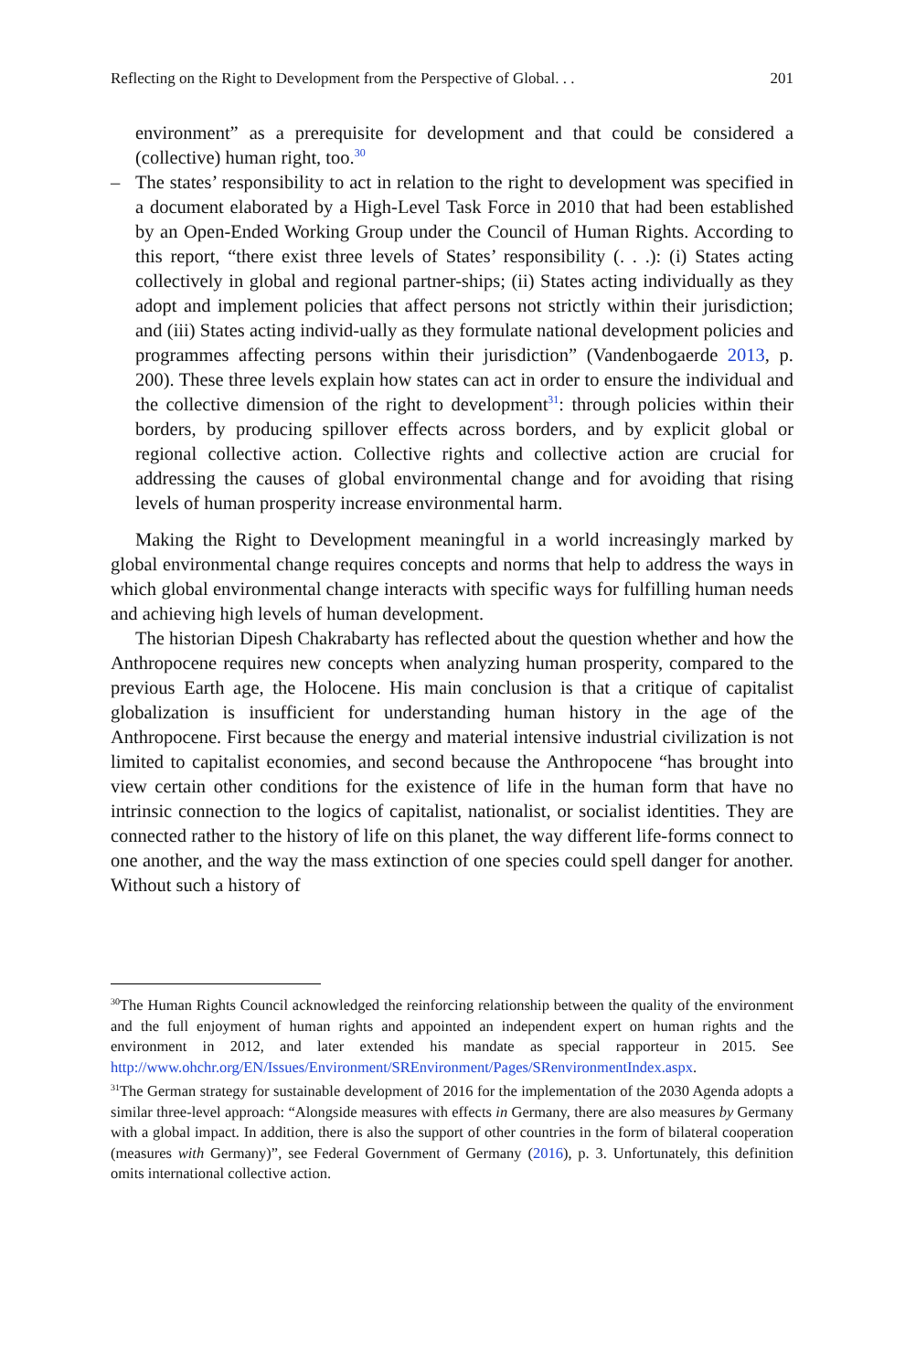Reflecting on the Right to Development from the Perspective of Global. . . 201
environment” as a prerequisite for development and that could be considered a (collective) human right, too.<sup>30</sup>
– The states’ responsibility to act in relation to the right to development was specified in a document elaborated by a High-Level Task Force in 2010 that had been established by an Open-Ended Working Group under the Council of Human Rights. According to this report, “there exist three levels of States’ responsibility (. . .): (i) States acting collectively in global and regional partner-ships; (ii) States acting individually as they adopt and implement policies that affect persons not strictly within their jurisdiction; and (iii) States acting individ-ually as they formulate national development policies and programmes affecting persons within their jurisdiction” (Vandenbogaerde 2013, p. 200). These three levels explain how states can act in order to ensure the individual and the collective dimension of the right to development<sup>31</sup>: through policies within their borders, by producing spillover effects across borders, and by explicit global or regional collective action. Collective rights and collective action are crucial for addressing the causes of global environmental change and for avoiding that rising levels of human prosperity increase environmental harm.
Making the Right to Development meaningful in a world increasingly marked by global environmental change requires concepts and norms that help to address the ways in which global environmental change interacts with specific ways for fulfilling human needs and achieving high levels of human development.
The historian Dipesh Chakrabarty has reflected about the question whether and how the Anthropocene requires new concepts when analyzing human prosperity, compared to the previous Earth age, the Holocene. His main conclusion is that a critique of capitalist globalization is insufficient for understanding human history in the age of the Anthropocene. First because the energy and material intensive industrial civilization is not limited to capitalist economies, and second because the Anthropocene “has brought into view certain other conditions for the existence of life in the human form that have no intrinsic connection to the logics of capitalist, nationalist, or socialist identities. They are connected rather to the history of life on this planet, the way different life-forms connect to one another, and the way the mass extinction of one species could spell danger for another. Without such a history of
<sup>30</sup> The Human Rights Council acknowledged the reinforcing relationship between the quality of the environment and the full enjoyment of human rights and appointed an independent expert on human rights and the environment in 2012, and later extended his mandate as special rapporteur in 2015. See http://www.ohchr.org/EN/Issues/Environment/SREnvironment/Pages/SRenvironmentIndex.aspx.
<sup>31</sup> The German strategy for sustainable development of 2016 for the implementation of the 2030 Agenda adopts a similar three-level approach: “Alongside measures with effects in Germany, there are also measures by Germany with a global impact. In addition, there is also the support of other countries in the form of bilateral cooperation (measures with Germany)”, see Federal Government of Germany (2016), p. 3. Unfortunately, this definition omits international collective action.